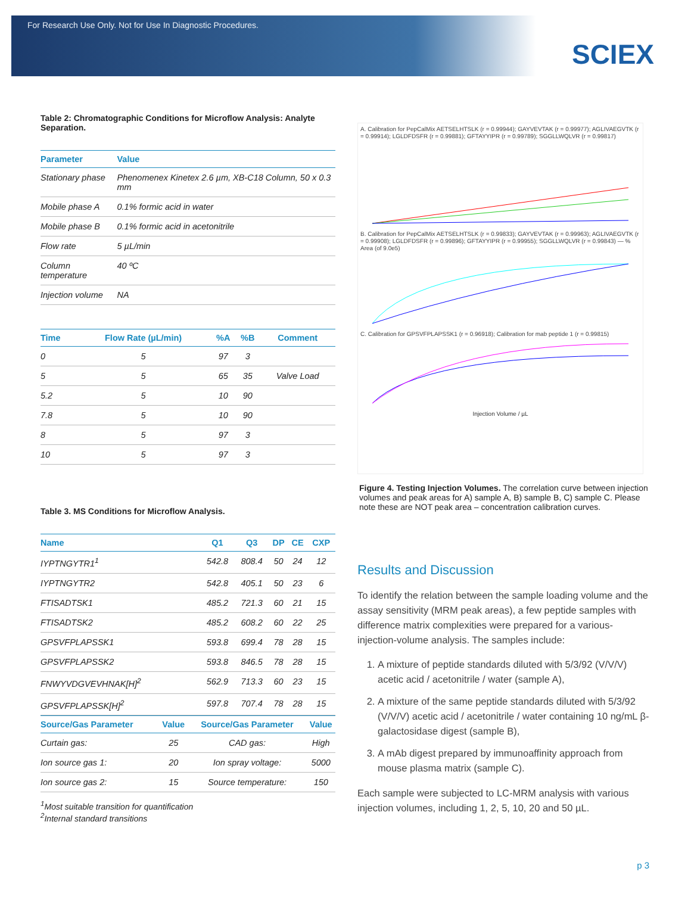For Research Use Only. Not for Use In Diagnostic Procedures.
SCIEX
Table 2: Chromatographic Conditions for Microflow Analysis: Analyte Separation.
| Parameter | Value |
| --- | --- |
| Stationary phase | Phenomenex Kinetex 2.6 µm, XB-C18 Column, 50 x 0.3 mm |
| Mobile phase A | 0.1% formic acid in water |
| Mobile phase B | 0.1% formic acid in acetonitrile |
| Flow rate | 5 µL/min |
| Column temperature | 40 ºC |
| Injection volume | NA |
| Time | Flow Rate (µL/min) | %A | %B | Comment |
| --- | --- | --- | --- | --- |
| 0 | 5 | 97 | 3 | |
| 5 | 5 | 65 | 35 | Valve Load |
| 5.2 | 5 | 10 | 90 | |
| 7.8 | 5 | 10 | 90 | |
| 8 | 5 | 97 | 3 | |
| 10 | 5 | 97 | 3 | |
Table 3. MS Conditions for Microflow Analysis.
| Name | Q1 | Q3 | DP | CE | CXP |
| --- | --- | --- | --- | --- | --- |
| IYPTNGYTR1<sup>1</sup> | 542.8 | 808.4 | 50 | 24 | 12 |
| IYPTNGYTR2 | 542.8 | 405.1 | 50 | 23 | 6 |
| FTISADTSK1 | 485.2 | 721.3 | 60 | 21 | 15 |
| FTISADTSK2 | 485.2 | 608.2 | 60 | 22 | 25 |
| GPSVFPLAPSSK1 | 593.8 | 699.4 | 78 | 28 | 15 |
| GPSVFPLAPSSK2 | 593.8 | 846.5 | 78 | 28 | 15 |
| FNWYVDGVEVHNAK[H]<sup>2</sup> | 562.9 | 713.3 | 60 | 23 | 15 |
| GPSVFPLAPSSK[H]<sup>2</sup> | 597.8 | 707.4 | 78 | 28 | 15 |
| Source/Gas Parameter | Value | Source/Gas Parameter | Value |
| --- | --- | --- | --- |
| Curtain gas: | 25 | CAD gas: | High |
| Ion source gas 1: | 20 | Ion spray voltage: | 5000 |
| Ion source gas 2: | 15 | Source temperature: | 150 |
<sup>1</sup> Most suitable transition for quantification
<sup>2</sup> Internal standard transitions
A. Calibration for PepCalMix AETSELHTSLK (r = 0.99944); GAYVEVTAK (r = 0.99977); AGLIVAEGVTK (r = 0.99914); LGLDFDSFR (r = 0.99881); GFTAYYIPR (r = 0.99789); SGGLLWQLVR (r = 0.99817)
B. Calibration for PepCalMix AETSELHTSLK (r = 0.99833); GAYVEVTAK (r = 0.99963); AGLIVAEGVTK (r = 0.99908); LGLDFDSFR (r = 0.99896); GFTAYYIPR (r = 0.99955); SGGLLWQLVR (r = 0.99843) — % Area (of 9.0e5)
C. Calibration for GPSVFPLAPSSK1 (r = 0.96918); Calibration for mab peptide 1 (r = 0.99815)
Injection Volume / µL
Figure 4. Testing Injection Volumes. The correlation curve between injection volumes and peak areas for A) sample A, B) sample B, C) sample C. Please note these are NOT peak area – concentration calibration curves.
Results and Discussion
To identify the relation between the sample loading volume and the assay sensitivity (MRM peak areas), a few peptide samples with difference matrix complexities were prepared for a various-injection-volume analysis. The samples include:
1. A mixture of peptide standards diluted with 5/3/92 (V/V/V) acetic acid / acetonitrile / water (sample A),
2. A mixture of the same peptide standards diluted with 5/3/92 (V/V/V) acetic acid / acetonitrile / water containing 10 ng/mL β-galactosidase digest (sample B),
3. A mAb digest prepared by immunoaffinity approach from mouse plasma matrix (sample C).
Each sample were subjected to LC-MRM analysis with various injection volumes, including 1, 2, 5, 10, 20 and 50 µL.
p 3